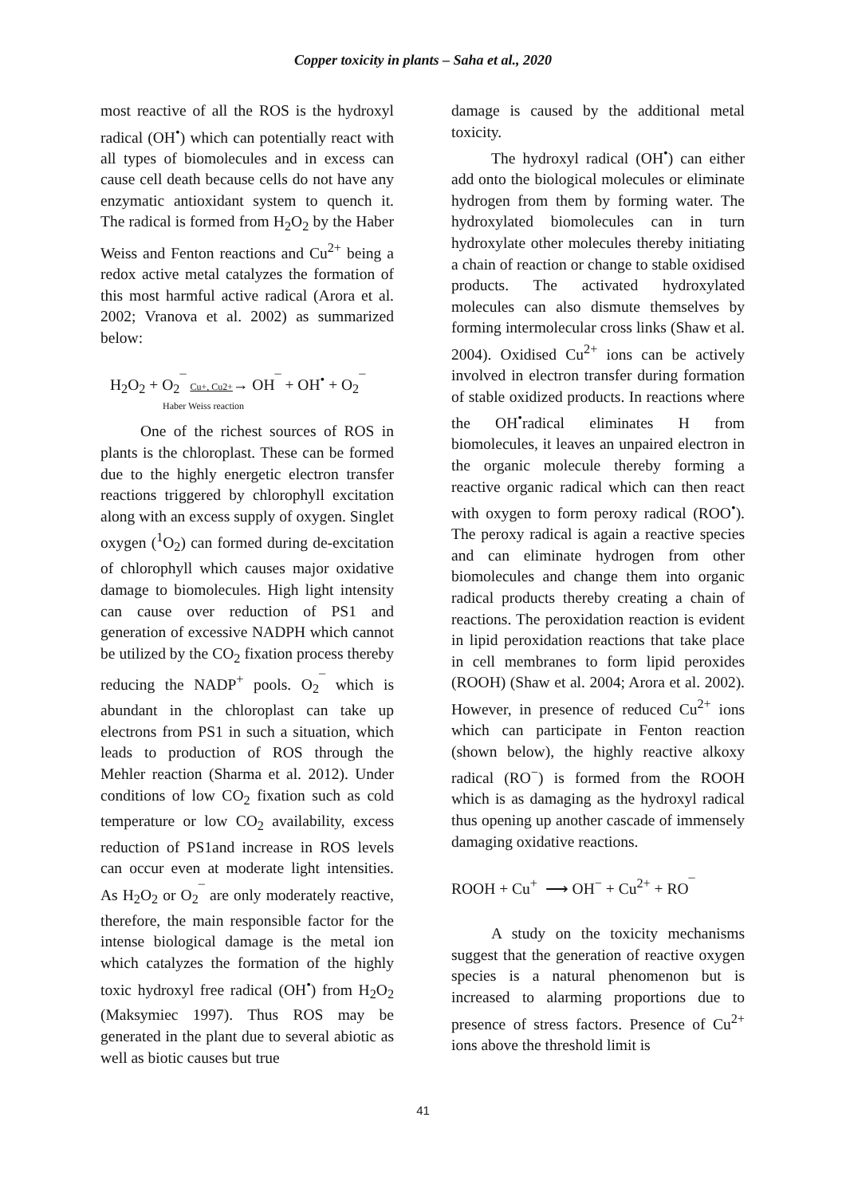Copper toxicity in plants – Saha et al., 2020
most reactive of all the ROS is the hydroxyl radical (OH<sup>•</sup>) which can potentially react with all types of biomolecules and in excess can cause cell death because cells do not have any enzymatic antioxidant system to quench it. The radical is formed from H<sub>2</sub>O<sub>2</sub> by the Haber Weiss and Fenton reactions and Cu<sup>2+</sup> being a redox active metal catalyzes the formation of this most harmful active radical (Arora et al. 2002; Vranova et al. 2002) as summarized below:
H<sub>2</sub>O<sub>2</sub> + O<sub>2</sub><sup>¯</sup> Cu+, Cu2+→ OH<sup>¯</sup> + OH<sup>•</sup> + O<sub>2</sub><sup>¯</sup>
Haber Weiss reaction
One of the richest sources of ROS in plants is the chloroplast. These can be formed due to the highly energetic electron transfer reactions triggered by chlorophyll excitation along with an excess supply of oxygen. Singlet oxygen (<sup>1</sup>O<sub>2</sub>) can formed during de-excitation of chlorophyll which causes major oxidative damage to biomolecules. High light intensity can cause over reduction of PS1 and generation of excessive NADPH which cannot be utilized by the CO<sub>2</sub> fixation process thereby reducing the NADP<sup>+</sup> pools. O<sub>2</sub><sup>¯</sup> which is abundant in the chloroplast can take up electrons from PS1 in such a situation, which leads to production of ROS through the Mehler reaction (Sharma et al. 2012). Under conditions of low CO<sub>2</sub> fixation such as cold temperature or low CO<sub>2</sub> availability, excess reduction of PS1and increase in ROS levels can occur even at moderate light intensities. As H<sub>2</sub>O<sub>2</sub> or O<sub>2</sub><sup>¯</sup> are only moderately reactive, therefore, the main responsible factor for the intense biological damage is the metal ion which catalyzes the formation of the highly toxic hydroxyl free radical (OH<sup>•</sup>) from H<sub>2</sub>O<sub>2</sub> (Maksymiec 1997). Thus ROS may be generated in the plant due to several abiotic as well as biotic causes but true
damage is caused by the additional metal toxicity.
The hydroxyl radical (OH<sup>•</sup>) can either add onto the biological molecules or eliminate hydrogen from them by forming water. The hydroxylated biomolecules can in turn hydroxylate other molecules thereby initiating a chain of reaction or change to stable oxidised products. The activated hydroxylated molecules can also dismute themselves by forming intermolecular cross links (Shaw et al. 2004). Oxidised Cu<sup>2+</sup> ions can be actively involved in electron transfer during formation of stable oxidized products. In reactions where the OH<sup>•</sup>radical eliminates H from biomolecules, it leaves an unpaired electron in the organic molecule thereby forming a reactive organic radical which can then react with oxygen to form peroxy radical (ROO<sup>•</sup>). The peroxy radical is again a reactive species and can eliminate hydrogen from other biomolecules and change them into organic radical products thereby creating a chain of reactions. The peroxidation reaction is evident in lipid peroxidation reactions that take place in cell membranes to form lipid peroxides (ROOH) (Shaw et al. 2004; Arora et al. 2002). However, in presence of reduced Cu<sup>2+</sup> ions which can participate in Fenton reaction (shown below), the highly reactive alkoxy radical (RO<sup>−</sup>) is formed from the ROOH which is as damaging as the hydroxyl radical thus opening up another cascade of immensely damaging oxidative reactions.
ROOH + Cu<sup>+</sup> ⟶ OH<sup>−</sup> + Cu<sup>2+</sup> + RO<sup>¯</sup>
A study on the toxicity mechanisms suggest that the generation of reactive oxygen species is a natural phenomenon but is increased to alarming proportions due to presence of stress factors. Presence of Cu<sup>2+</sup> ions above the threshold limit is
41